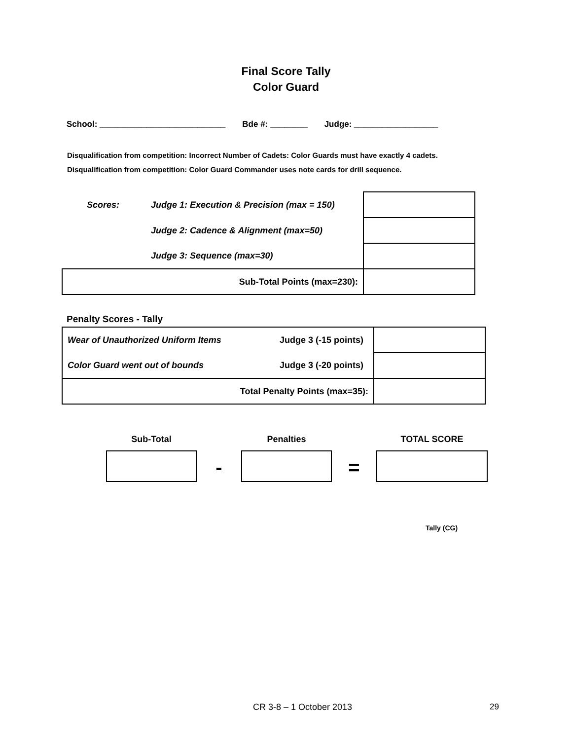Final Score Tally
Color Guard
School: ___________________________ Bde #: ________ Judge: __________________
Disqualification from competition: Incorrect Number of Cadets: Color Guards must have exactly 4 cadets.
Disqualification from competition: Color Guard Commander uses note cards for drill sequence.
| Scores: | Judge 1: Execution & Precision (max = 150) | |
| | Judge 2: Cadence & Alignment (max=50) | |
| | Judge 3: Sequence (max=30) | |
| Sub-Total Points (max=230): | | |
Penalty Scores - Tally
| Wear of Unauthorized Uniform Items | Judge 3 (-15 points) | |
| Color Guard went out of bounds | Judge 3 (-20 points) | |
| Total Penalty Points (max=35): | | |
Sub-Total
-
Penalties
=
TOTAL SCORE
Tally (CG)
CR 3-8 – 1 October 2013 29